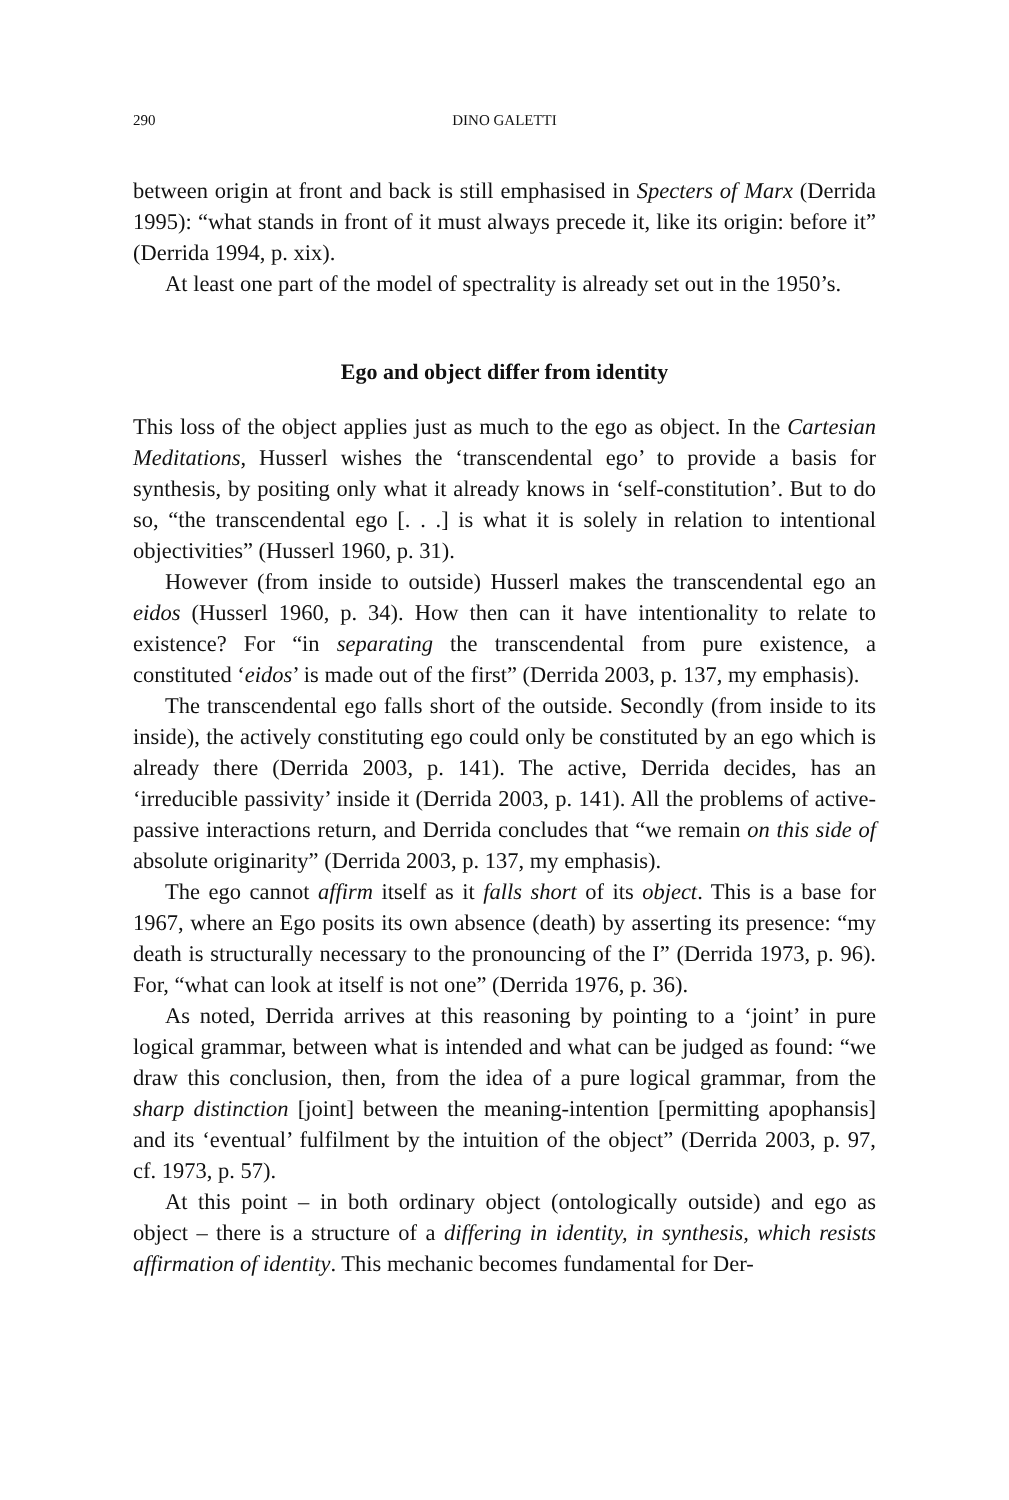290 DINO GALETTI
between origin at front and back is still emphasised in Specters of Marx (Derrida 1995): “what stands in front of it must always precede it, like its origin: before it” (Derrida 1994, p. xix).
At least one part of the model of spectrality is already set out in the 1950’s.
Ego and object differ from identity
This loss of the object applies just as much to the ego as object. In the Cartesian Meditations, Husserl wishes the ‘transcendental ego’ to provide a basis for synthesis, by positing only what it already knows in ‘self-constitution’. But to do so, “the transcendental ego [. . .] is what it is solely in relation to intentional objectivities” (Husserl 1960, p. 31).
However (from inside to outside) Husserl makes the transcendental ego an eidos (Husserl 1960, p. 34). How then can it have intentionality to relate to existence? For “in separating the transcendental from pure existence, a constituted ‘eidos’ is made out of the first” (Derrida 2003, p. 137, my emphasis).
The transcendental ego falls short of the outside. Secondly (from inside to its inside), the actively constituting ego could only be constituted by an ego which is already there (Derrida 2003, p. 141). The active, Derrida decides, has an ‘irreducible passivity’ inside it (Derrida 2003, p. 141). All the problems of active-passive interactions return, and Derrida concludes that “we remain on this side of absolute originarity” (Derrida 2003, p. 137, my emphasis).
The ego cannot affirm itself as it falls short of its object. This is a base for 1967, where an Ego posits its own absence (death) by asserting its presence: “my death is structurally necessary to the pronouncing of the I” (Derrida 1973, p. 96). For, “what can look at itself is not one” (Derrida 1976, p. 36).
As noted, Derrida arrives at this reasoning by pointing to a ‘joint’ in pure logical grammar, between what is intended and what can be judged as found: “we draw this conclusion, then, from the idea of a pure logical grammar, from the sharp distinction [joint] between the meaning-intention [permitting apophansis] and its ‘eventual’ fulfilment by the intuition of the object” (Derrida 2003, p. 97, cf. 1973, p. 57).
At this point – in both ordinary object (ontologically outside) and ego as object – there is a structure of a differing in identity, in synthesis, which resists affirmation of identity. This mechanic becomes fundamental for Der-